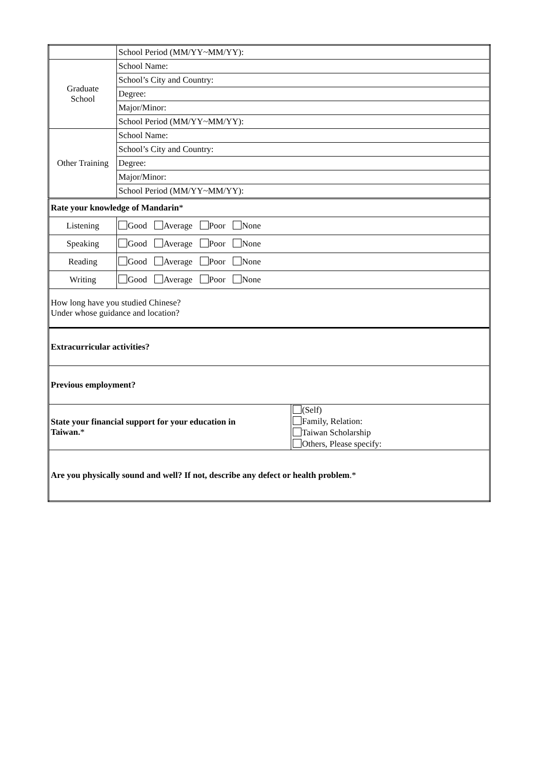| | School Period (MM/YY~MM/YY): | |
| Graduate School | School Name: | |
| | School’s City and Country: | |
| | Degree: | |
| | Major/Minor: | |
| | School Period (MM/YY~MM/YY): | |
| Other Training | School Name: | |
| | School’s City and Country: | |
| | Degree: | |
| | Major/Minor: | |
| | School Period (MM/YY~MM/YY): | |
| Rate your knowledge of Mandarin * | | |
| Listening | Good Average Poor None | |
| Speaking | Good Average Poor None | |
| Reading | Good Average Poor None | |
| Writing | Good Average Poor None | |
| How long have you studied Chinese? Under whose guidance and location? | | |
| Extracurricular activities? | | |
| Previous employment? | | |
| State your financial support for your education in Taiwan. * | | (Self) Family, Relation: Taiwan Scholarship Others, Please specify: |
| Are you physically sound and well? If not, describe any defect or health problem .* | | |